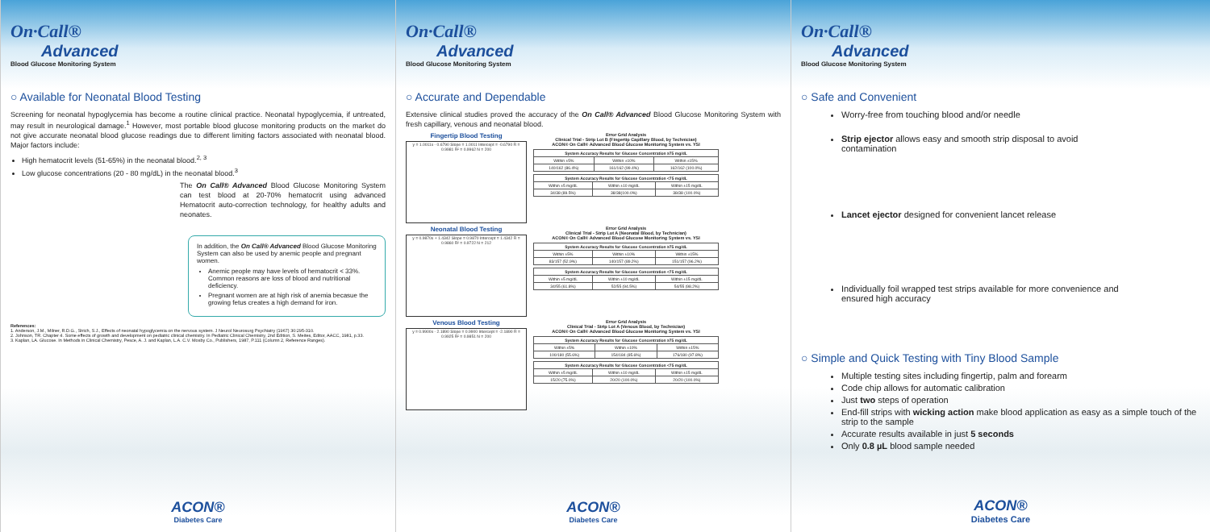On·Call®
Advanced
Blood Glucose Monitoring System
○ Available for Neonatal Blood Testing
Screening for neonatal hypoglycemia has become a routine clinical practice. Neonatal hypoglycemia, if untreated, may result in neurological damage.<sup>1</sup> However, most portable blood glucose monitoring products on the market do not give accurate neonatal blood glucose readings due to different limiting factors associated with neonatal blood. Major factors include:
High hematocrit levels (51-65%) in the neonatal blood.<sup>2, 3</sup>
Low glucose concentrations (20 - 80 mg/dL) in the neonatal blood.<sup>3</sup>
The On Call® Advanced Blood Glucose Monitoring System can test blood at 20-70% hematocrit using advanced Hematocrit auto-correction technology, for healthy adults and neonates.
In addition, the On Call® Advanced Blood Glucose Monitoring System can also be used by anemic people and pregnant women.
Anemic people may have levels of hematocrit < 33%. Common reasons are loss of blood and nutritional deficiency.
Pregnant women are at high risk of anemia becasue the growing fetus creates a high demand for iron.
References:
1. Anderson, J.M., Milner, R.D.G., Strich, S.J., Effects of neonatal hypoglycemia on the nervous system. J Neurol Neurosurg Psychiatry (1967) 30:295-310.
2. Johnson, TR. Chapter 4. Some effects of growth and development on pediatric clinical chemistry. In Pediatric Clinical Chemistry, 2nd Edition, S. Meites, Editor, AACC, 1981, p.33.
3. Kaplan, LA. Glucose. In Methods in Clinical Chemistry, Pesce, A. J. and Kaplan, L.A. C.V. Mosby Co., Publishers, 1987, P.111 (Column 2, Reference Ranges).
ACON®
Diabetes Care
On·Call®
Advanced
Blood Glucose Monitoring System
○ Accurate and Dependable
Extensive clinical studies proved the accuracy of the On Call® Advanced Blood Glucose Monitoring System with fresh capillary, venous and neonatal blood.
Fingertip Blood Testing
y = 1.0011x - 0.6790 Slope = 1.0011 Intercept = -0.6790 R = 0.9981 R² = 0.9962 N = 200
Error Grid Analysis
Clinical Trial - Strip Lot B (Fingertip Capillary Blood, by Technician)
ACON® On Call® Advanced Blood Glucose Monitoring System vs. YSI
| System Accuracy Results for Glucose Concentration ≥75 mg/dL | | |
| --- | --- | --- |
| Within ±5% | Within ±10% | Within ±15% |
| 140/162 (86.4%) | 161/162 (99.4%) | 162/162 (100.0%) |
| System Accuracy Results for Glucose Concentration <75 mg/dL | | |
| --- | --- | --- |
| Within ±5 mg/dL | Within ±10 mg/dL | Within ±15 mg/dL |
| 34/38 (89.5%) | 38/38(100.0%) | 38/38 (100.0%) |
Neonatal Blood Testing
y = 0.9870x + 1.4342 Slope = 0.9870 Intercept = 1.4342 R = 0.9860 R² = 0.9722 N = 212
Error Grid Analysis
Clinical Trial - Strip Lot A (Neonatal Blood, by Technician)
ACON® On Call® Advanced Blood Glucose Monitoring System vs. YSI
| System Accuracy Results for Glucose Concentration ≥75 mg/dL | | |
| --- | --- | --- |
| Within ±5% | Within ±10% | Within ±15% |
| 83/157 (52.9%) | 140/157 (89.2%) | 151/157 (96.2%) |
| System Accuracy Results for Glucose Concentration <75 mg/dL | | |
| --- | --- | --- |
| Within ±5 mg/dL | Within ±10 mg/dL | Within ±15 mg/dL |
| 34/55 (61.8%) | 52/55 (94.5%) | 54/55 (98.2%) |
Venous Blood Testing
y = 0.9900x - 2.1890 Slope = 0.9900 Intercept = -2.1890 R = 0.9925 R² = 0.9851 N = 200
Error Grid Analysis
Clinical Trial - Strip Lot A (Venous Blood, by Technician)
ACON® On Call® Advanced Blood Glucose Monitoring System vs. YSI
| System Accuracy Results for Glucose Concentration ≥75 mg/dL | | |
| --- | --- | --- |
| Within ±5% | Within ±10% | Within ±15% |
| 100/180 (55.6%) | 154/184 (85.6%) | 176/180 (97.8%) |
| System Accuracy Results for Glucose Concentration <75 mg/dL | | |
| --- | --- | --- |
| Within ±5 mg/dL | Within ±10 mg/dL | Within ±15 mg/dL |
| 15/20 (75.0%) | 20/20 (100.0%) | 20/20 (100.0%) |
ACON®
Diabetes Care
On·Call®
Advanced
Blood Glucose Monitoring System
○ Safe and Convenient
Worry-free from touching blood and/or needle
Strip ejector allows easy and smooth strip disposal to avoid contamination
Lancet ejector designed for convenient lancet release
Individually foil wrapped test strips available for more convenience and ensured high accuracy
○ Simple and Quick Testing with Tiny Blood Sample
Multiple testing sites including fingertip, palm and forearm
Code chip allows for automatic calibration
Just two steps of operation
End-fill strips with wicking action make blood application as easy as a simple touch of the strip to the sample
Accurate results available in just 5 seconds
Only 0.8 µL blood sample needed
ACON®
Diabetes Care